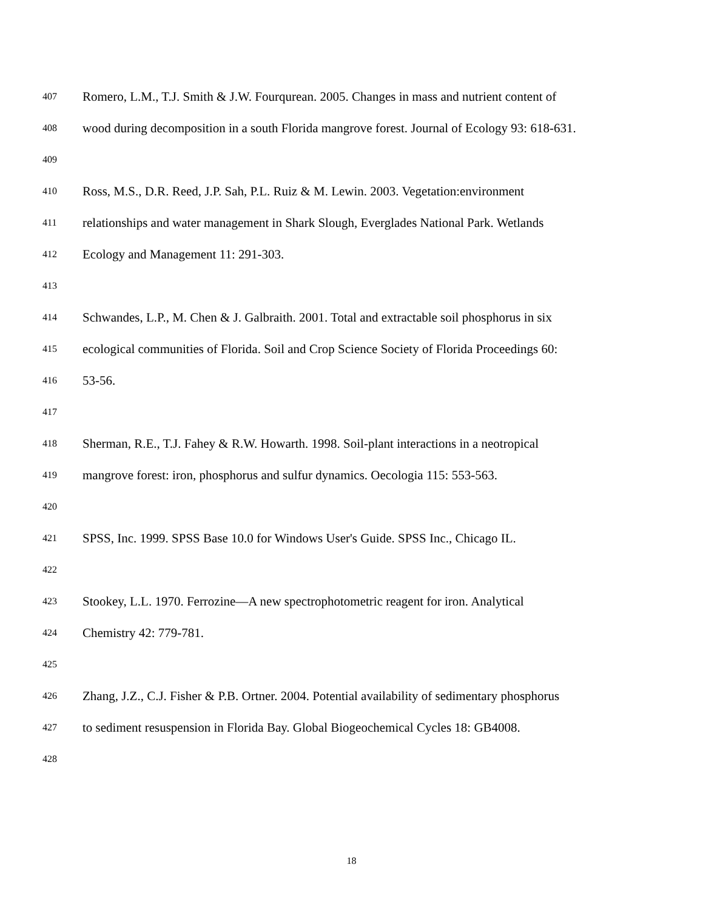407 Romero, L.M., T.J. Smith & J.W. Fourqurean. 2005. Changes in mass and nutrient content of
408 wood during decomposition in a south Florida mangrove forest. Journal of Ecology 93: 618-631.
409
410 Ross, M.S., D.R. Reed, J.P. Sah, P.L. Ruiz & M. Lewin. 2003. Vegetation:environment
411 relationships and water management in Shark Slough, Everglades National Park. Wetlands
412 Ecology and Management 11: 291-303.
413
414 Schwandes, L.P., M. Chen & J. Galbraith. 2001. Total and extractable soil phosphorus in six
415 ecological communities of Florida. Soil and Crop Science Society of Florida Proceedings 60:
416 53-56.
417
418 Sherman, R.E., T.J. Fahey & R.W. Howarth. 1998. Soil-plant interactions in a neotropical
419 mangrove forest: iron, phosphorus and sulfur dynamics. Oecologia 115: 553-563.
420
421 SPSS, Inc. 1999. SPSS Base 10.0 for Windows User's Guide. SPSS Inc., Chicago IL.
422
423 Stookey, L.L. 1970. Ferrozine—A new spectrophotometric reagent for iron. Analytical
424 Chemistry 42: 779-781.
425
426 Zhang, J.Z., C.J. Fisher & P.B. Ortner. 2004. Potential availability of sedimentary phosphorus
427 to sediment resuspension in Florida Bay. Global Biogeochemical Cycles 18: GB4008.
428
18